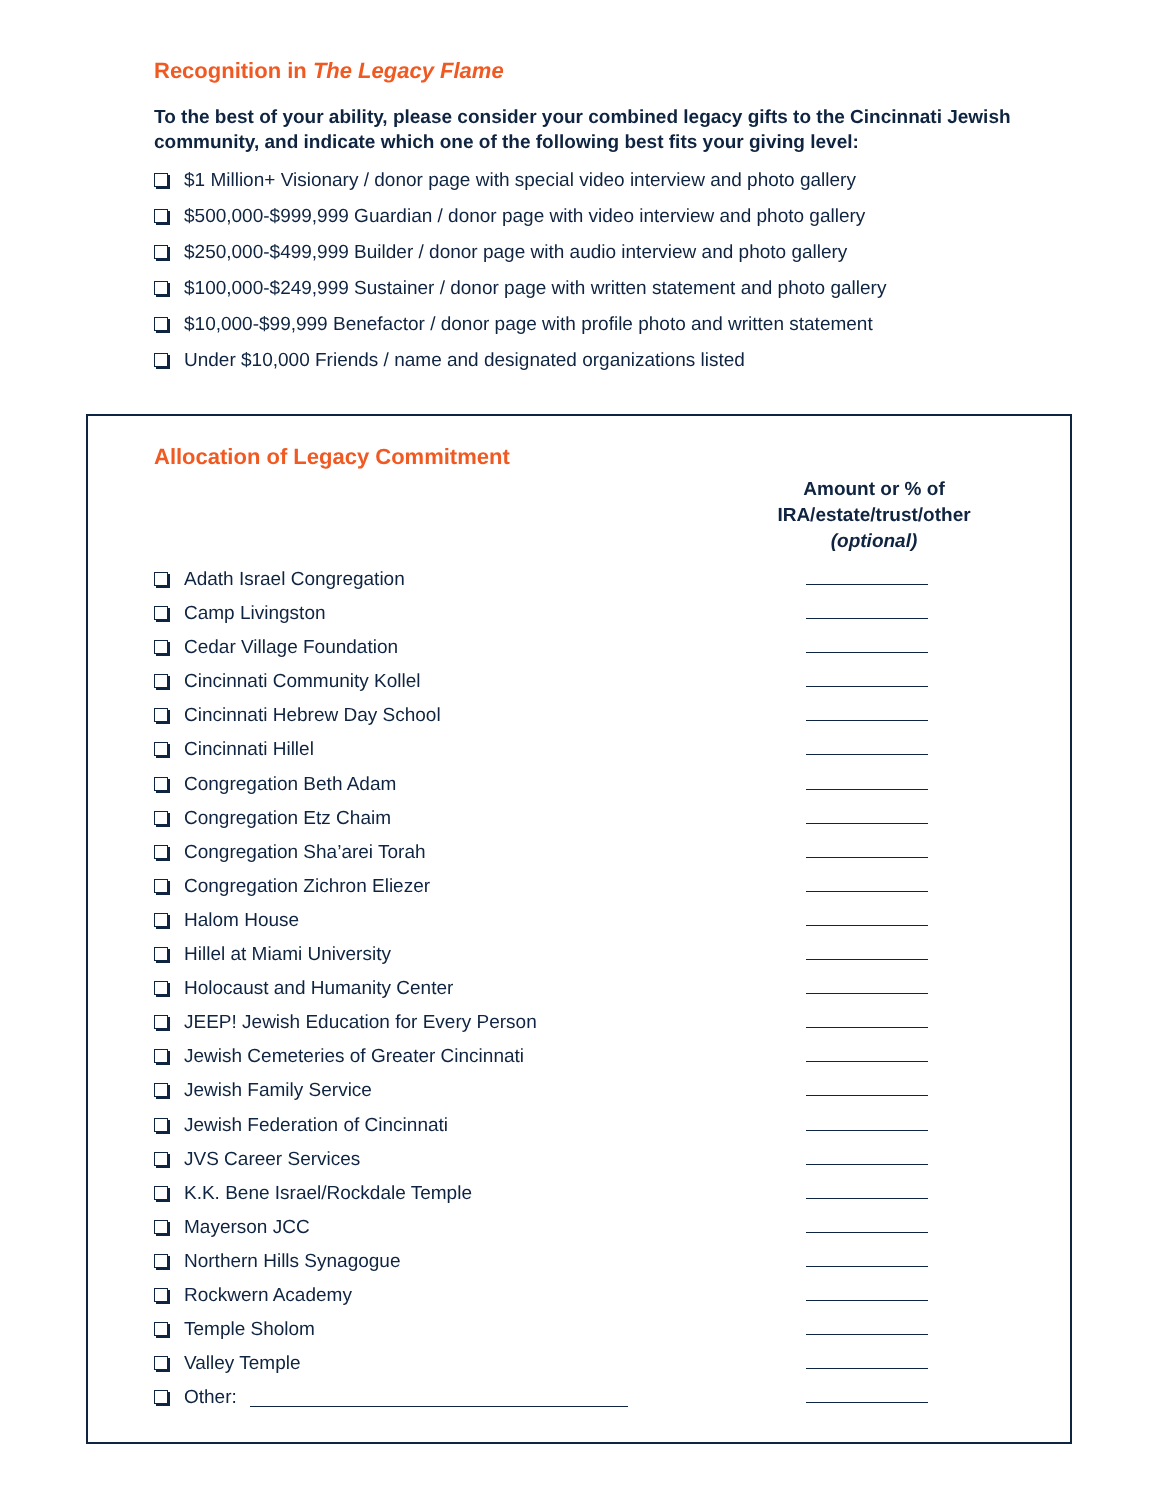Recognition in The Legacy Flame
To the best of your ability, please consider your combined legacy gifts to the Cincinnati Jewish community, and indicate which one of the following best fits your giving level:
$1 Million+ Visionary / donor page with special video interview and photo gallery
$500,000-$999,999 Guardian / donor page with video interview and photo gallery
$250,000-$499,999 Builder / donor page with audio interview and photo gallery
$100,000-$249,999 Sustainer / donor page with written statement and photo gallery
$10,000-$99,999 Benefactor / donor page with profile photo and written statement
Under $10,000 Friends / name and designated organizations listed
Allocation of Legacy Commitment
Amount or % of
IRA/estate/trust/other
(optional)
Adath Israel Congregation
Camp Livingston
Cedar Village Foundation
Cincinnati Community Kollel
Cincinnati Hebrew Day School
Cincinnati Hillel
Congregation Beth Adam
Congregation Etz Chaim
Congregation Sha’arei Torah
Congregation Zichron Eliezer
Halom House
Hillel at Miami University
Holocaust and Humanity Center
JEEP! Jewish Education for Every Person
Jewish Cemeteries of Greater Cincinnati
Jewish Family Service
Jewish Federation of Cincinnati
JVS Career Services
K.K. Bene Israel/Rockdale Temple
Mayerson JCC
Northern Hills Synagogue
Rockwern Academy
Temple Sholom
Valley Temple
Other: